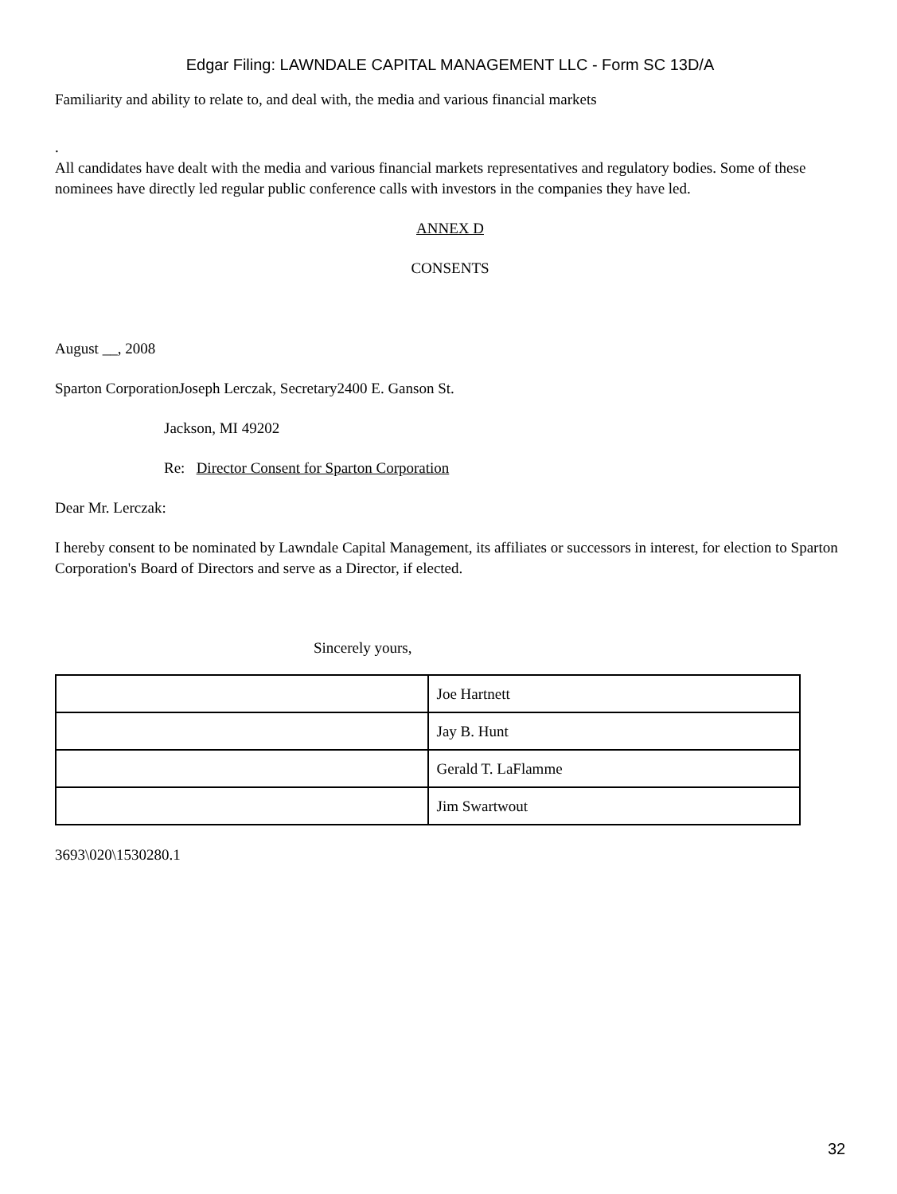Edgar Filing: LAWNDALE CAPITAL MANAGEMENT LLC - Form SC 13D/A
Familiarity and ability to relate to, and deal with, the media and various financial markets
.
All candidates have dealt with the media and various financial markets representatives and regulatory bodies. Some of these nominees have directly led regular public conference calls with investors in the companies they have led.
ANNEX D
CONSENTS
August __, 2008
Sparton CorporationJoseph Lerczak, Secretary2400 E. Ganson St.
Jackson, MI 49202
Re: Director Consent for Sparton Corporation
Dear Mr. Lerczak:
I hereby consent to be nominated by Lawndale Capital Management, its affiliates or successors in interest, for election to Sparton Corporation's Board of Directors and serve as a Director, if elected.
Sincerely yours,
| | Joe Hartnett |
| | Jay B. Hunt |
| | Gerald T. LaFlamme |
| | Jim Swartwout |
3693\020\1530280.1
32